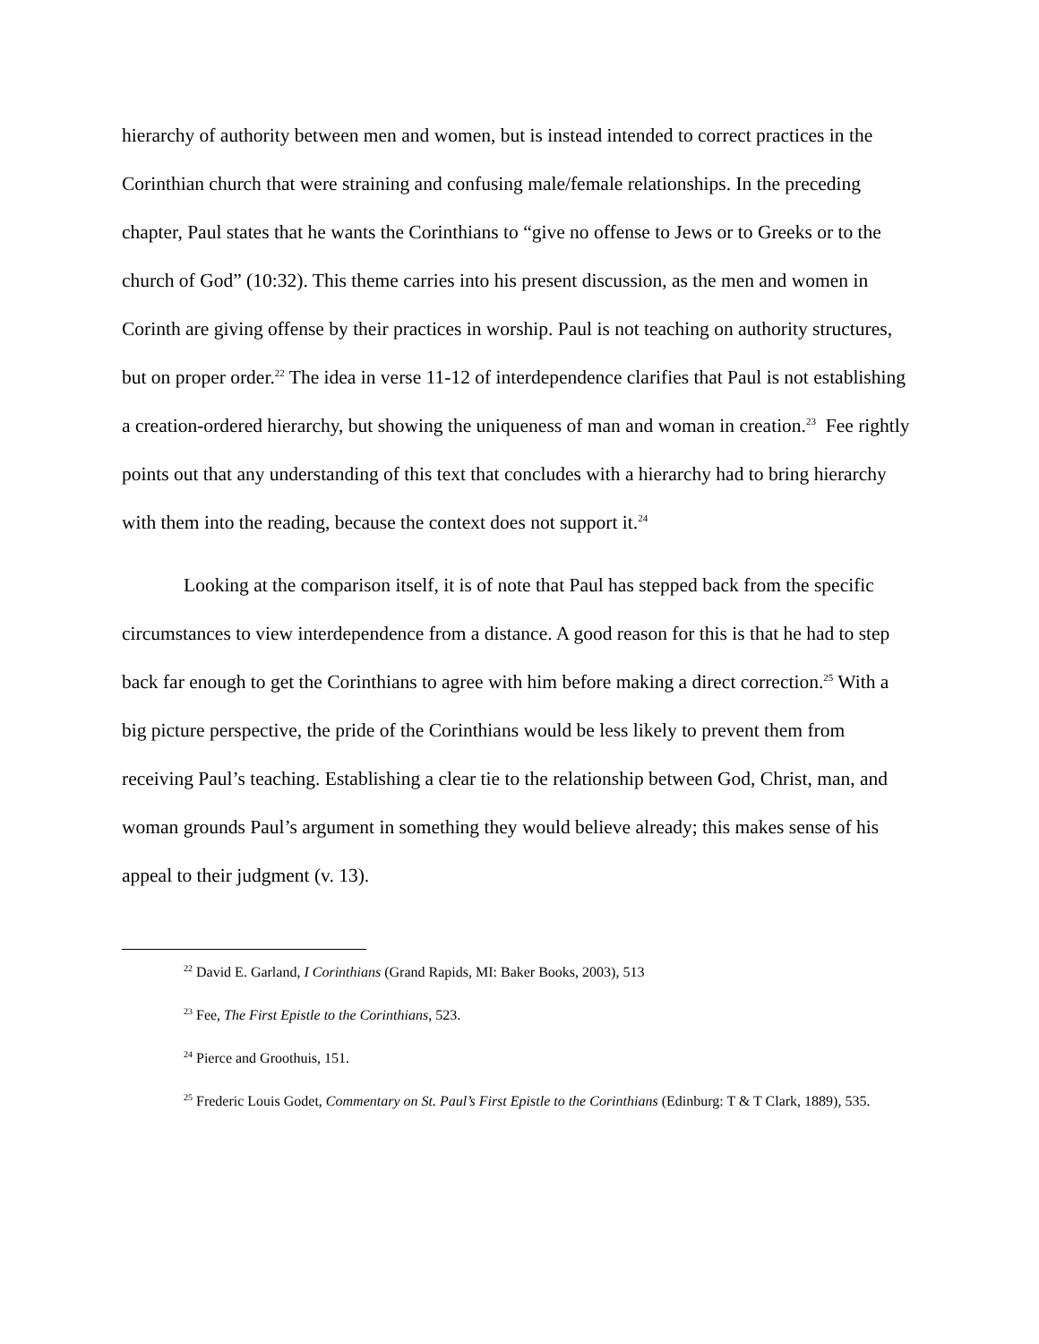hierarchy of authority between men and women, but is instead intended to correct practices in the Corinthian church that were straining and confusing male/female relationships. In the preceding chapter, Paul states that he wants the Corinthians to “give no offense to Jews or to Greeks or to the church of God” (10:32). This theme carries into his present discussion, as the men and women in Corinth are giving offense by their practices in worship. Paul is not teaching on authority structures, but on proper order.<sup>22</sup> The idea in verse 11-12 of interdependence clarifies that Paul is not establishing a creation-ordered hierarchy, but showing the uniqueness of man and woman in creation.<sup>23</sup> Fee rightly points out that any understanding of this text that concludes with a hierarchy had to bring hierarchy with them into the reading, because the context does not support it.<sup>24</sup>
Looking at the comparison itself, it is of note that Paul has stepped back from the specific circumstances to view interdependence from a distance. A good reason for this is that he had to step back far enough to get the Corinthians to agree with him before making a direct correction.<sup>25</sup> With a big picture perspective, the pride of the Corinthians would be less likely to prevent them from receiving Paul’s teaching. Establishing a clear tie to the relationship between God, Christ, man, and woman grounds Paul’s argument in something they would believe already; this makes sense of his appeal to their judgment (v. 13).
<sup>22</sup> David E. Garland, I Corinthians (Grand Rapids, MI: Baker Books, 2003), 513
<sup>23</sup> Fee, The First Epistle to the Corinthians, 523.
<sup>24</sup> Pierce and Groothuis, 151.
<sup>25</sup> Frederic Louis Godet, Commentary on St. Paul’s First Epistle to the Corinthians (Edinburg: T & T Clark, 1889), 535.